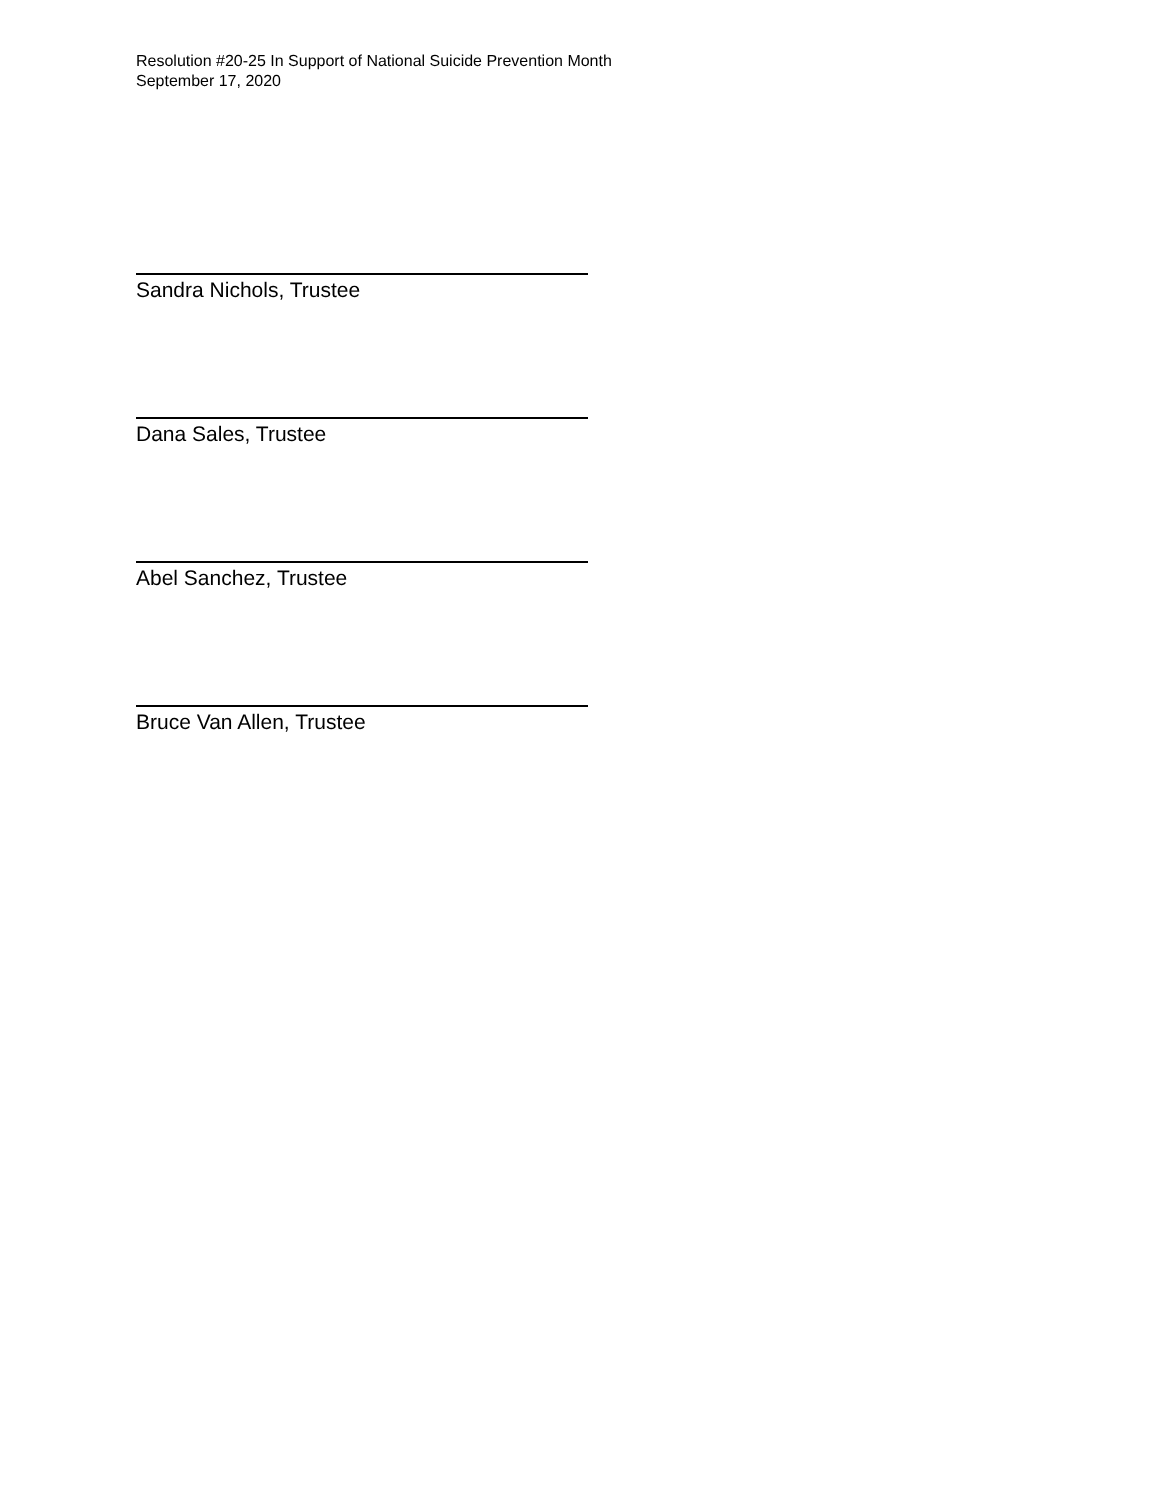Resolution #20-25 In Support of National Suicide Prevention Month
September 17, 2020
Sandra Nichols, Trustee
Dana Sales, Trustee
Abel Sanchez, Trustee
Bruce Van Allen, Trustee